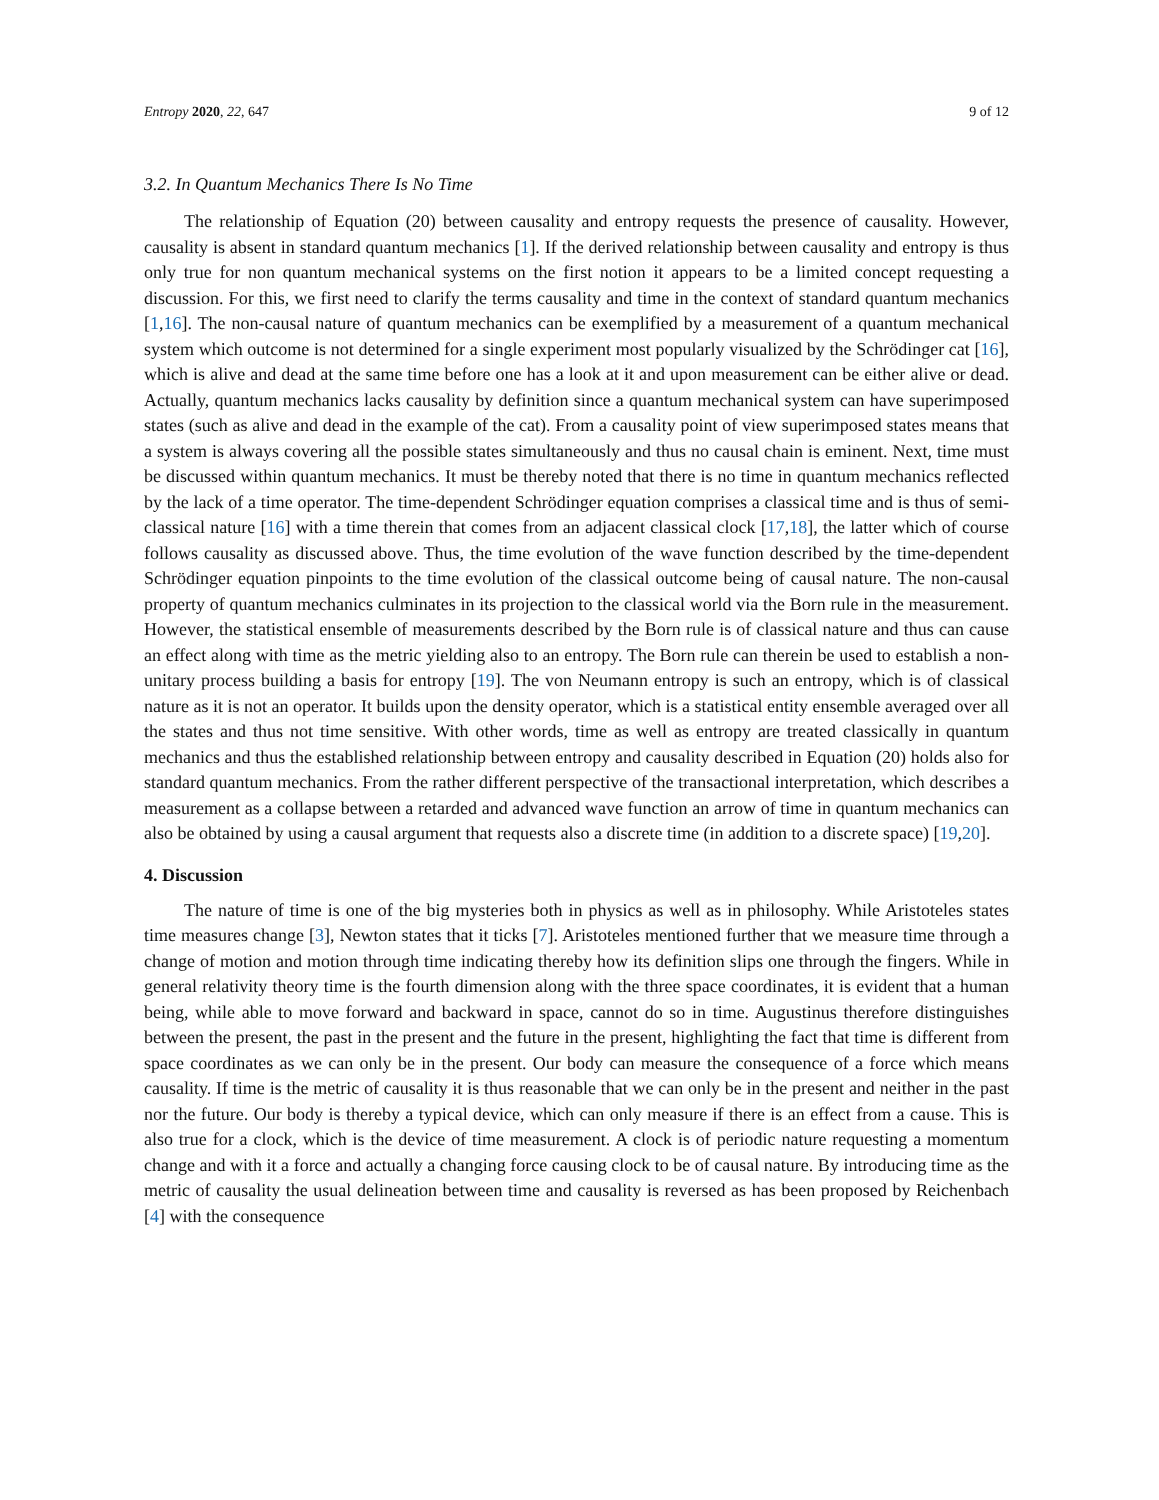Entropy 2020, 22, 647 9 of 12
3.2. In Quantum Mechanics There Is No Time
The relationship of Equation (20) between causality and entropy requests the presence of causality. However, causality is absent in standard quantum mechanics [1]. If the derived relationship between causality and entropy is thus only true for non quantum mechanical systems on the first notion it appears to be a limited concept requesting a discussion. For this, we first need to clarify the terms causality and time in the context of standard quantum mechanics [1,16]. The non-causal nature of quantum mechanics can be exemplified by a measurement of a quantum mechanical system which outcome is not determined for a single experiment most popularly visualized by the Schrödinger cat [16], which is alive and dead at the same time before one has a look at it and upon measurement can be either alive or dead. Actually, quantum mechanics lacks causality by definition since a quantum mechanical system can have superimposed states (such as alive and dead in the example of the cat). From a causality point of view superimposed states means that a system is always covering all the possible states simultaneously and thus no causal chain is eminent. Next, time must be discussed within quantum mechanics. It must be thereby noted that there is no time in quantum mechanics reflected by the lack of a time operator. The time-dependent Schrödinger equation comprises a classical time and is thus of semi-classical nature [16] with a time therein that comes from an adjacent classical clock [17,18], the latter which of course follows causality as discussed above. Thus, the time evolution of the wave function described by the time-dependent Schrödinger equation pinpoints to the time evolution of the classical outcome being of causal nature. The non-causal property of quantum mechanics culminates in its projection to the classical world via the Born rule in the measurement. However, the statistical ensemble of measurements described by the Born rule is of classical nature and thus can cause an effect along with time as the metric yielding also to an entropy. The Born rule can therein be used to establish a non-unitary process building a basis for entropy [19]. The von Neumann entropy is such an entropy, which is of classical nature as it is not an operator. It builds upon the density operator, which is a statistical entity ensemble averaged over all the states and thus not time sensitive. With other words, time as well as entropy are treated classically in quantum mechanics and thus the established relationship between entropy and causality described in Equation (20) holds also for standard quantum mechanics. From the rather different perspective of the transactional interpretation, which describes a measurement as a collapse between a retarded and advanced wave function an arrow of time in quantum mechanics can also be obtained by using a causal argument that requests also a discrete time (in addition to a discrete space) [19,20].
4. Discussion
The nature of time is one of the big mysteries both in physics as well as in philosophy. While Aristoteles states time measures change [3], Newton states that it ticks [7]. Aristoteles mentioned further that we measure time through a change of motion and motion through time indicating thereby how its definition slips one through the fingers. While in general relativity theory time is the fourth dimension along with the three space coordinates, it is evident that a human being, while able to move forward and backward in space, cannot do so in time. Augustinus therefore distinguishes between the present, the past in the present and the future in the present, highlighting the fact that time is different from space coordinates as we can only be in the present. Our body can measure the consequence of a force which means causality. If time is the metric of causality it is thus reasonable that we can only be in the present and neither in the past nor the future. Our body is thereby a typical device, which can only measure if there is an effect from a cause. This is also true for a clock, which is the device of time measurement. A clock is of periodic nature requesting a momentum change and with it a force and actually a changing force causing clock to be of causal nature. By introducing time as the metric of causality the usual delineation between time and causality is reversed as has been proposed by Reichenbach [4] with the consequence